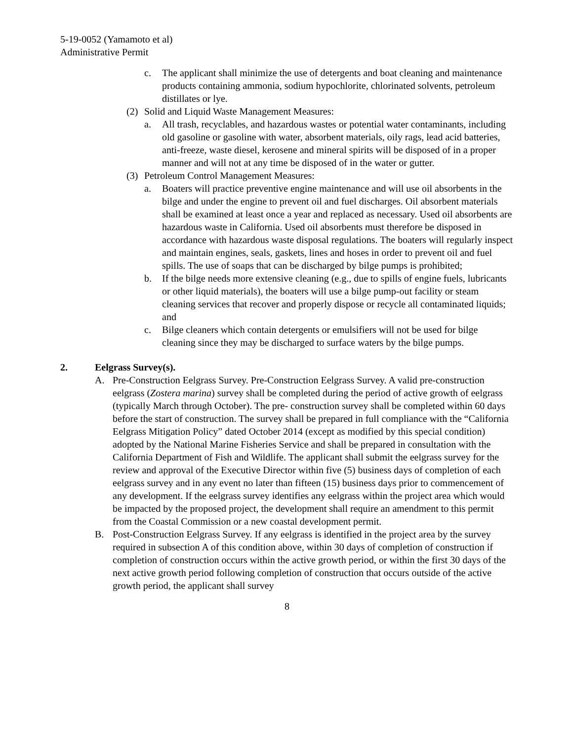5-19-0052 (Yamamoto et al)
Administrative Permit
c. The applicant shall minimize the use of detergents and boat cleaning and maintenance products containing ammonia, sodium hypochlorite, chlorinated solvents, petroleum distillates or lye.
(2) Solid and Liquid Waste Management Measures:
a. All trash, recyclables, and hazardous wastes or potential water contaminants, including old gasoline or gasoline with water, absorbent materials, oily rags, lead acid batteries, anti-freeze, waste diesel, kerosene and mineral spirits will be disposed of in a proper manner and will not at any time be disposed of in the water or gutter.
(3) Petroleum Control Management Measures:
a. Boaters will practice preventive engine maintenance and will use oil absorbents in the bilge and under the engine to prevent oil and fuel discharges. Oil absorbent materials shall be examined at least once a year and replaced as necessary. Used oil absorbents are hazardous waste in California. Used oil absorbents must therefore be disposed in accordance with hazardous waste disposal regulations. The boaters will regularly inspect and maintain engines, seals, gaskets, lines and hoses in order to prevent oil and fuel spills. The use of soaps that can be discharged by bilge pumps is prohibited;
b. If the bilge needs more extensive cleaning (e.g., due to spills of engine fuels, lubricants or other liquid materials), the boaters will use a bilge pump-out facility or steam cleaning services that recover and properly dispose or recycle all contaminated liquids; and
c. Bilge cleaners which contain detergents or emulsifiers will not be used for bilge cleaning since they may be discharged to surface waters by the bilge pumps.
2. Eelgrass Survey(s).
A. Pre-Construction Eelgrass Survey. Pre-Construction Eelgrass Survey. A valid pre-construction eelgrass (Zostera marina) survey shall be completed during the period of active growth of eelgrass (typically March through October). The pre- construction survey shall be completed within 60 days before the start of construction. The survey shall be prepared in full compliance with the “California Eelgrass Mitigation Policy” dated October 2014 (except as modified by this special condition) adopted by the National Marine Fisheries Service and shall be prepared in consultation with the California Department of Fish and Wildlife. The applicant shall submit the eelgrass survey for the review and approval of the Executive Director within five (5) business days of completion of each eelgrass survey and in any event no later than fifteen (15) business days prior to commencement of any development. If the eelgrass survey identifies any eelgrass within the project area which would be impacted by the proposed project, the development shall require an amendment to this permit from the Coastal Commission or a new coastal development permit.
B. Post-Construction Eelgrass Survey. If any eelgrass is identified in the project area by the survey required in subsection A of this condition above, within 30 days of completion of construction if completion of construction occurs within the active growth period, or within the first 30 days of the next active growth period following completion of construction that occurs outside of the active growth period, the applicant shall survey
8